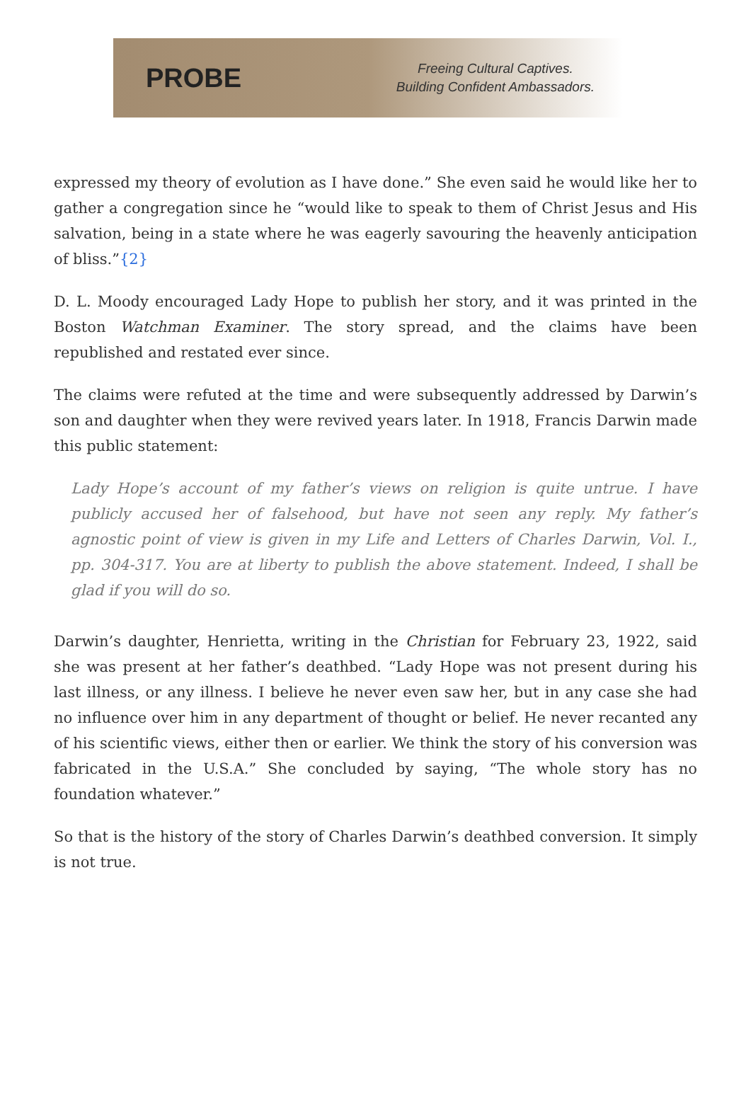PROBE
Freeing Cultural Captives.
Building Confident Ambassadors.
expressed my theory of evolution as I have done.” She even said he would like her to gather a congregation since he “would like to speak to them of Christ Jesus and His salvation, being in a state where he was eagerly savouring the heavenly anticipation of bliss.”{2}
D. L. Moody encouraged Lady Hope to publish her story, and it was printed in the Boston Watchman Examiner. The story spread, and the claims have been republished and restated ever since.
The claims were refuted at the time and were subsequently addressed by Darwin’s son and daughter when they were revived years later. In 1918, Francis Darwin made this public statement:
Lady Hope’s account of my father’s views on religion is quite untrue. I have publicly accused her of falsehood, but have not seen any reply. My father’s agnostic point of view is given in my Life and Letters of Charles Darwin, Vol. I., pp. 304-317. You are at liberty to publish the above statement. Indeed, I shall be glad if you will do so.
Darwin’s daughter, Henrietta, writing in the Christian for February 23, 1922, said she was present at her father’s deathbed. “Lady Hope was not present during his last illness, or any illness. I believe he never even saw her, but in any case she had no influence over him in any department of thought or belief. He never recanted any of his scientific views, either then or earlier. We think the story of his conversion was fabricated in the U.S.A.” She concluded by saying, “The whole story has no foundation whatever.”
So that is the history of the story of Charles Darwin’s deathbed conversion. It simply is not true.